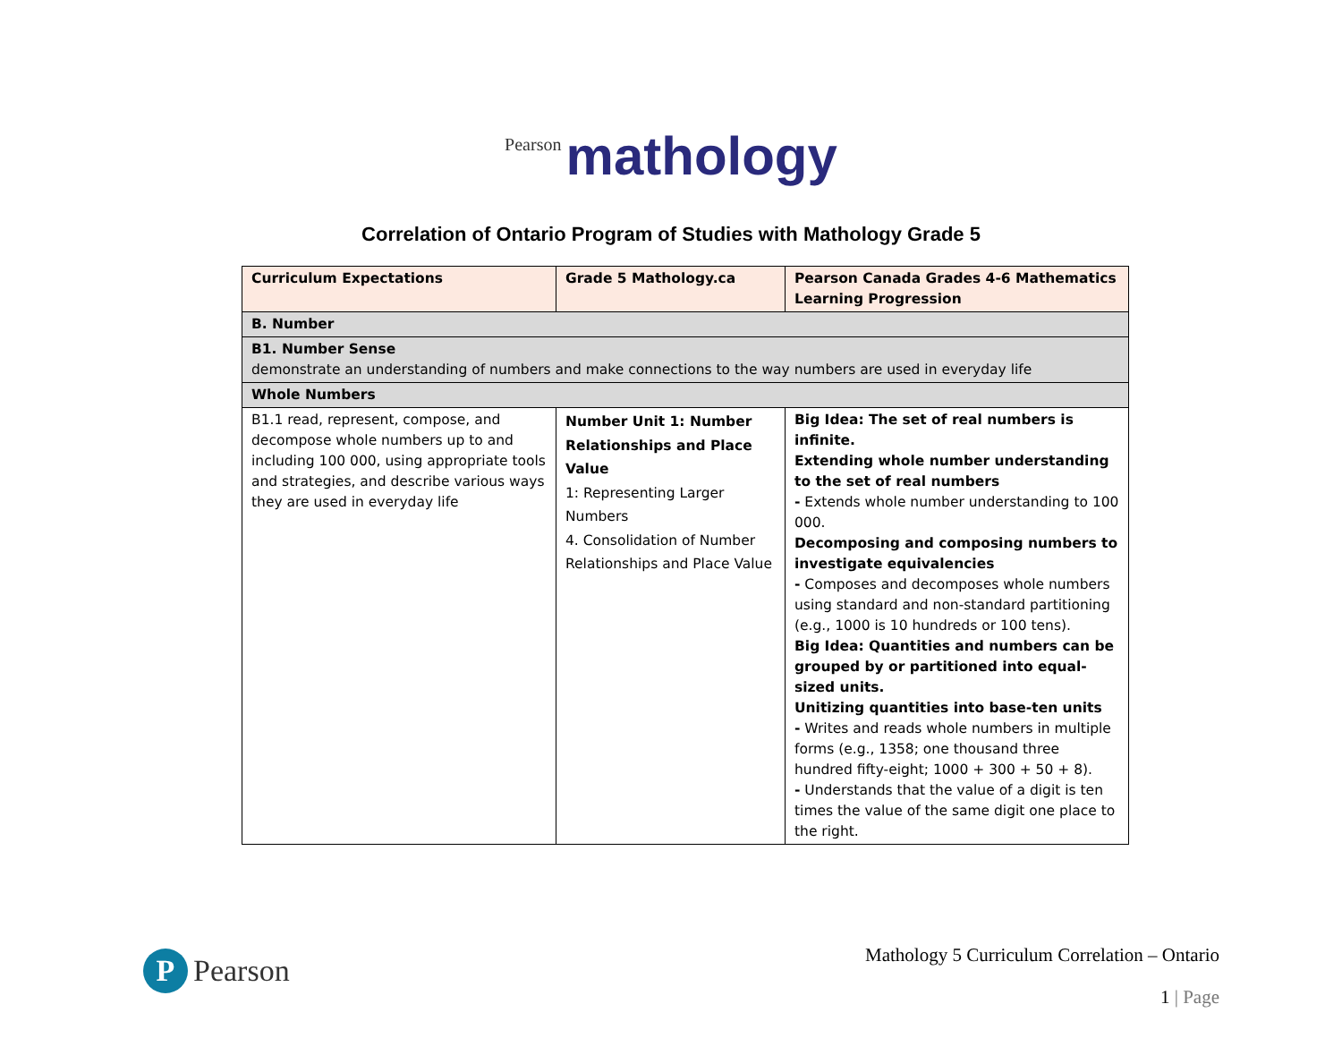Pearson mathology
Correlation of Ontario Program of Studies with Mathology Grade 5
| Curriculum Expectations | Grade 5 Mathology.ca | Pearson Canada Grades 4-6 Mathematics Learning Progression |
| --- | --- | --- |
| B. Number | | |
| B1. Number Sense demonstrate an understanding of numbers and make connections to the way numbers are used in everyday life | | |
| Whole Numbers | | |
| B1.1 read, represent, compose, and decompose whole numbers up to and including 100 000, using appropriate tools and strategies, and describe various ways they are used in everyday life | Number Unit 1: Number Relationships and Place Value 1: Representing Larger Numbers 4. Consolidation of Number Relationships and Place Value | Big Idea: The set of real numbers is infinite. Extending whole number understanding to the set of real numbers - Extends whole number understanding to 100 000. Decomposing and composing numbers to investigate equivalencies - Composes and decomposes whole numbers using standard and non-standard partitioning (e.g., 1000 is 10 hundreds or 100 tens). Big Idea: Quantities and numbers can be grouped by or partitioned into equal-sized units. Unitizing quantities into base-ten units - Writes and reads whole numbers in multiple forms (e.g., 1358; one thousand three hundred fifty-eight; 1000 + 300 + 50 + 8). - Understands that the value of a digit is ten times the value of the same digit one place to the right. |
P Pearson
Mathology 5 Curriculum Correlation – Ontario
1 | Page